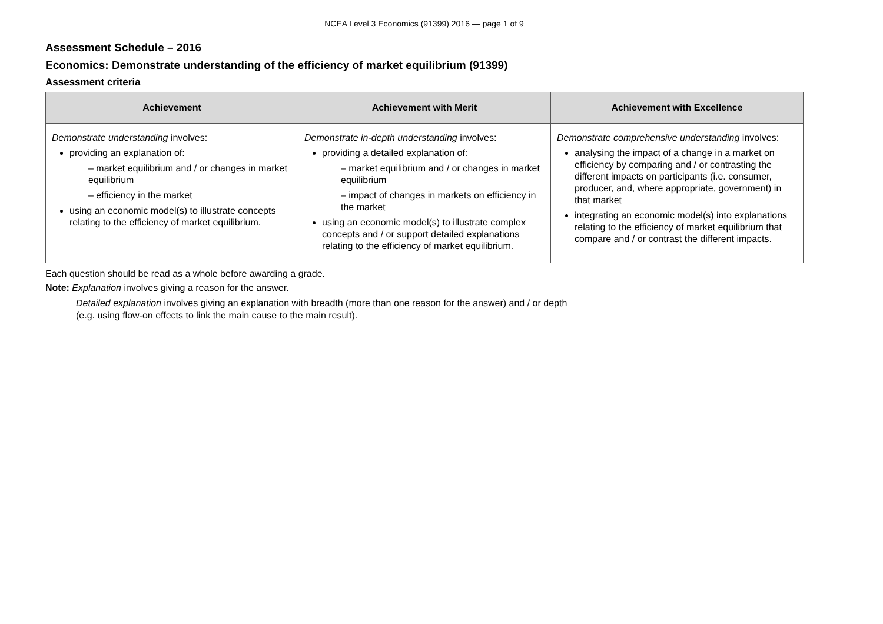NCEA Level 3 Economics (91399) 2016 — page 1 of 9
Assessment Schedule – 2016
Economics: Demonstrate understanding of the efficiency of market equilibrium (91399)
Assessment criteria
| Achievement | Achievement with Merit | Achievement with Excellence |
| --- | --- | --- |
| Demonstrate understanding involves: providing an explanation of: – market equilibrium and / or changes in market equilibrium – efficiency in the market using an economic model(s) to illustrate concepts relating to the efficiency of market equilibrium. | Demonstrate in-depth understanding involves: providing a detailed explanation of: – market equilibrium and / or changes in market equilibrium – impact of changes in markets on efficiency in the market using an economic model(s) to illustrate complex concepts and / or support detailed explanations relating to the efficiency of market equilibrium. | Demonstrate comprehensive understanding involves: analysing the impact of a change in a market on efficiency by comparing and / or contrasting the different impacts on participants (i.e. consumer, producer, and, where appropriate, government) in that market integrating an economic model(s) into explanations relating to the efficiency of market equilibrium that compare and / or contrast the different impacts. |
Each question should be read as a whole before awarding a grade.
Note: Explanation involves giving a reason for the answer.
Detailed explanation involves giving an explanation with breadth (more than one reason for the answer) and / or depth
(e.g. using flow-on effects to link the main cause to the main result).